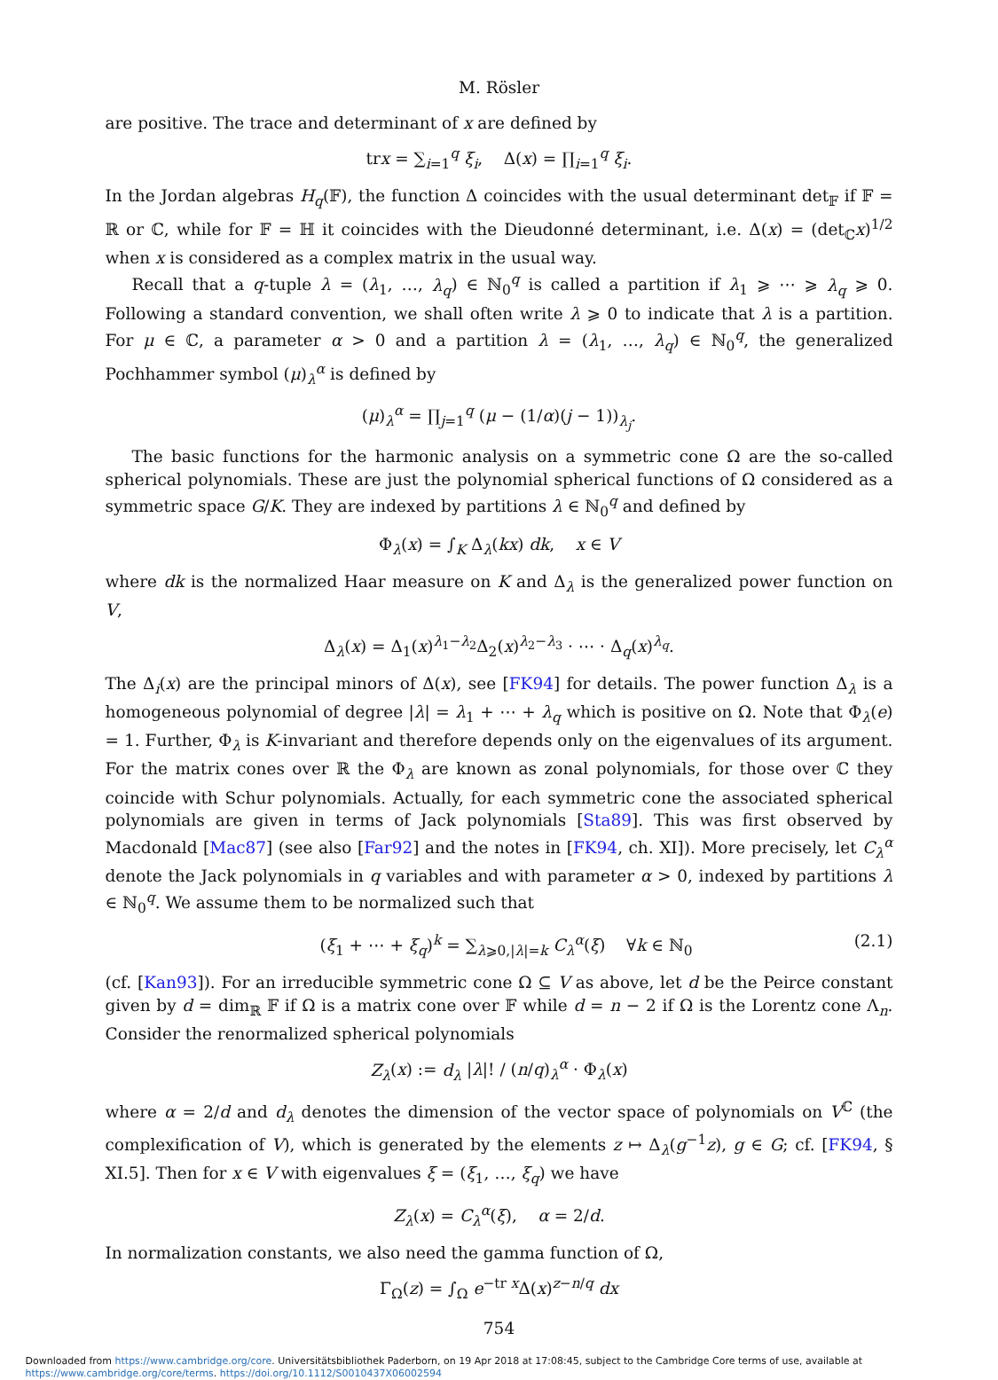M. Rösler
are positive. The trace and determinant of x are defined by
trx = ∑<sub>i=1</sub><sup>q</sup> ξ<sub>i</sub>, Δ(x) = ∏<sub>i=1</sub><sup>q</sup> ξ<sub>i</sub>.
In the Jordan algebras H<sub>q</sub>(𝔽), the function Δ coincides with the usual determinant det<sub>𝔽</sub> if 𝔽 = ℝ or ℂ, while for 𝔽 = ℍ it coincides with the Dieudonné determinant, i.e. Δ(x) = (det<sub>ℂ</sub>x)<sup>1/2</sup> when x is considered as a complex matrix in the usual way.
Recall that a q-tuple λ = (λ<sub>1</sub>, …, λ<sub>q</sub>) ∈ ℕ<sub>0</sub><sup>q</sup> is called a partition if λ<sub>1</sub> ⩾ ⋯ ⩾ λ<sub>q</sub> ⩾ 0. Following a standard convention, we shall often write λ ⩾ 0 to indicate that λ is a partition. For μ ∈ ℂ, a parameter α > 0 and a partition λ = (λ<sub>1</sub>, …, λ<sub>q</sub>) ∈ ℕ<sub>0</sub><sup>q</sup>, the generalized Pochhammer symbol (μ)<sub>λ</sub><sup>α</sup> is defined by
(μ)<sub>λ</sub><sup>α</sup> = ∏<sub>j=1</sub><sup>q</sup> (μ − (1/α)(j − 1))<sub>λ<sub>j</sub></sub>.
The basic functions for the harmonic analysis on a symmetric cone Ω are the so-called spherical polynomials. These are just the polynomial spherical functions of Ω considered as a symmetric space G/K. They are indexed by partitions λ ∈ ℕ<sub>0</sub><sup>q</sup> and defined by
Φ<sub>λ</sub>(x) = ∫<sub>K</sub> Δ<sub>λ</sub>(kx) dk, x ∈ V
where dk is the normalized Haar measure on K and Δ<sub>λ</sub> is the generalized power function on V,
Δ<sub>λ</sub>(x) = Δ<sub>1</sub>(x)<sup>λ<sub>1</sub>−λ<sub>2</sub></sup>Δ<sub>2</sub>(x)<sup>λ<sub>2</sub>−λ<sub>3</sub></sup> · ⋯ · Δ<sub>q</sub>(x)<sup>λ<sub>q</sub></sup>.
The Δ<sub>i</sub>(x) are the principal minors of Δ(x), see [FK94] for details. The power function Δ<sub>λ</sub> is a homogeneous polynomial of degree |λ| = λ<sub>1</sub> + ⋯ + λ<sub>q</sub> which is positive on Ω. Note that Φ<sub>λ</sub>(e) = 1. Further, Φ<sub>λ</sub> is K-invariant and therefore depends only on the eigenvalues of its argument. For the matrix cones over ℝ the Φ<sub>λ</sub> are known as zonal polynomials, for those over ℂ they coincide with Schur polynomials. Actually, for each symmetric cone the associated spherical polynomials are given in terms of Jack polynomials [Sta89]. This was first observed by Macdonald [Mac87] (see also [Far92] and the notes in [FK94, ch. XI]). More precisely, let C<sub>λ</sub><sup>α</sup> denote the Jack polynomials in q variables and with parameter α > 0, indexed by partitions λ ∈ ℕ<sub>0</sub><sup>q</sup>. We assume them to be normalized such that
(ξ<sub>1</sub> + ⋯ + ξ<sub>q</sub>)<sup>k</sup> = ∑<sub>λ⩾0,|λ|=k</sub> C<sub>λ</sub><sup>α</sup>(ξ) ∀k ∈ ℕ<sub>0</sub> (2.1)
(cf. [Kan93]). For an irreducible symmetric cone Ω ⊆ V as above, let d be the Peirce constant given by d = dim<sub>ℝ</sub> 𝔽 if Ω is a matrix cone over 𝔽 while d = n − 2 if Ω is the Lorentz cone Λ<sub>n</sub>. Consider the renormalized spherical polynomials
Z<sub>λ</sub>(x) := d<sub>λ</sub> |λ|! / (n/q)<sub>λ</sub><sup>α</sup> · Φ<sub>λ</sub>(x)
where α = 2/d and d<sub>λ</sub> denotes the dimension of the vector space of polynomials on V<sup>ℂ</sup> (the complexification of V), which is generated by the elements z ↦ Δ<sub>λ</sub>(g<sup>−1</sup>z), g ∈ G; cf. [FK94, § XI.5]. Then for x ∈ V with eigenvalues ξ = (ξ<sub>1</sub>, …, ξ<sub>q</sub>) we have
Z<sub>λ</sub>(x) = C<sub>λ</sub><sup>α</sup>(ξ), α = 2/d.
In normalization constants, we also need the gamma function of Ω,
Γ<sub>Ω</sub>(z) = ∫<sub>Ω</sub> e<sup>−tr x</sup>Δ(x)<sup>z−n/q</sup> dx
754
Downloaded from https://www.cambridge.org/core. Universitätsbibliothek Paderborn, on 19 Apr 2018 at 17:08:45, subject to the Cambridge Core terms of use, available at
https://www.cambridge.org/core/terms. https://doi.org/10.1112/S0010437X06002594